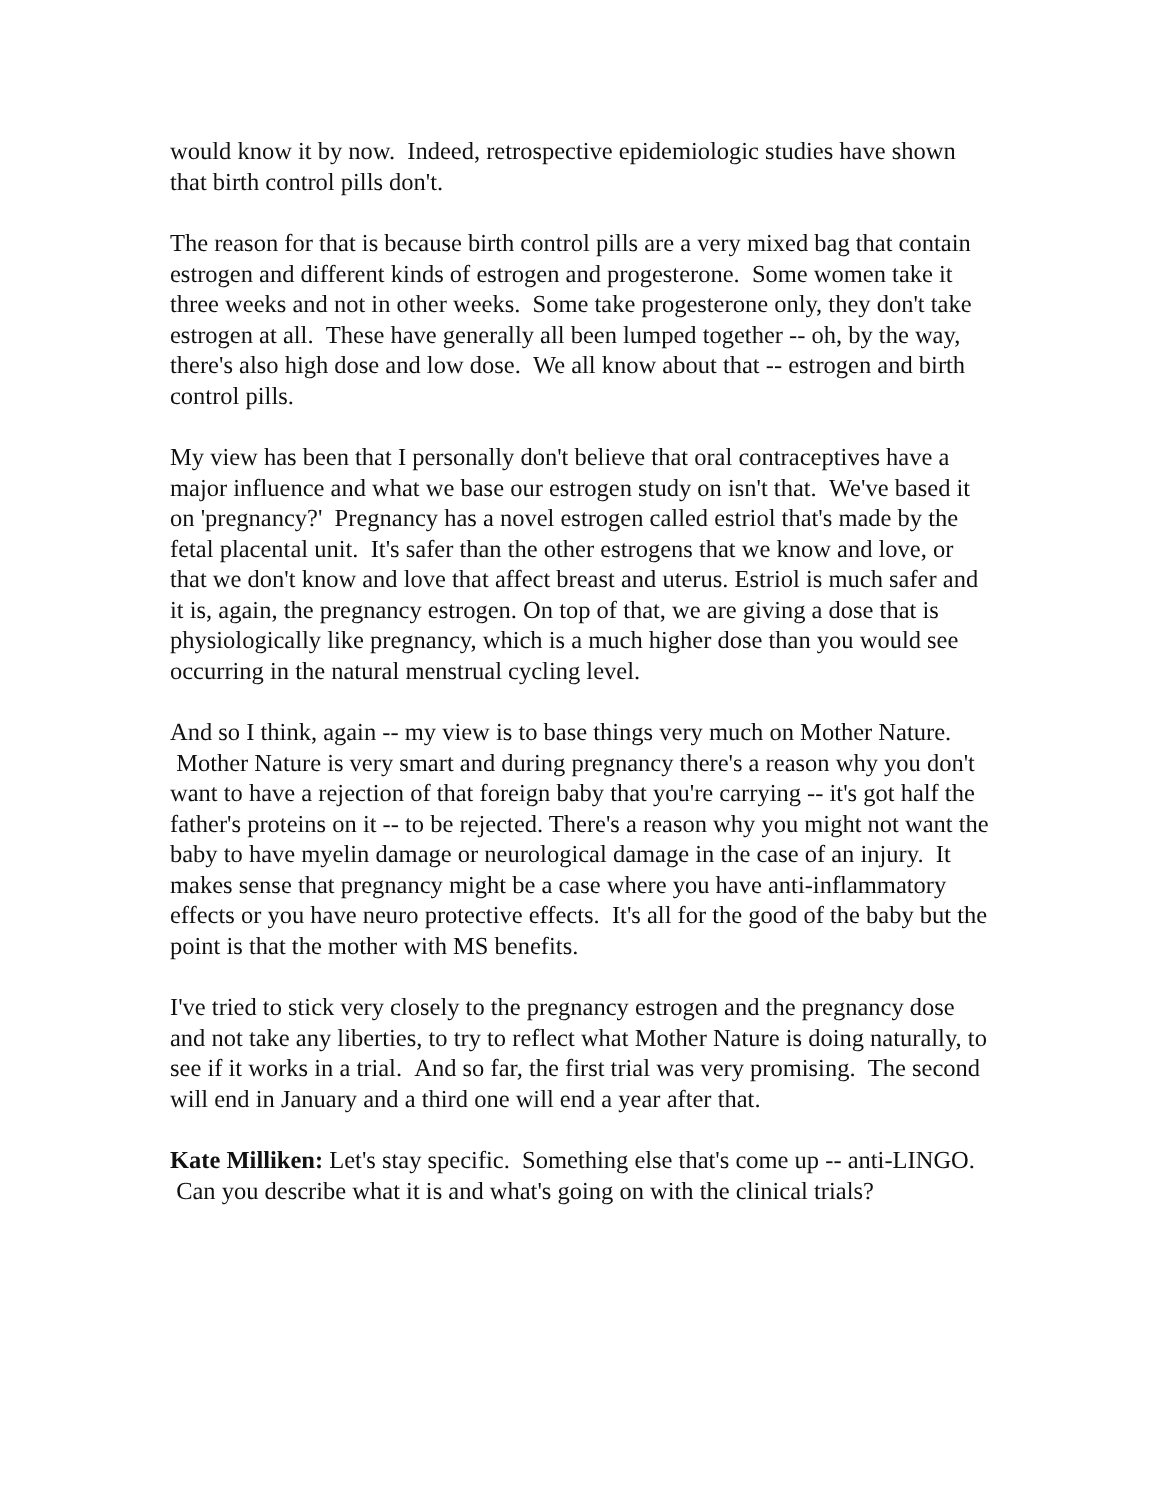would know it by now. Indeed, retrospective epidemiologic studies have shown that birth control pills don't.
The reason for that is because birth control pills are a very mixed bag that contain estrogen and different kinds of estrogen and progesterone. Some women take it three weeks and not in other weeks. Some take progesterone only, they don't take estrogen at all. These have generally all been lumped together -- oh, by the way, there's also high dose and low dose. We all know about that -- estrogen and birth control pills.
My view has been that I personally don't believe that oral contraceptives have a major influence and what we base our estrogen study on isn't that. We've based it on 'pregnancy?' Pregnancy has a novel estrogen called estriol that's made by the fetal placental unit. It's safer than the other estrogens that we know and love, or that we don't know and love that affect breast and uterus. Estriol is much safer and it is, again, the pregnancy estrogen. On top of that, we are giving a dose that is physiologically like pregnancy, which is a much higher dose than you would see occurring in the natural menstrual cycling level.
And so I think, again -- my view is to base things very much on Mother Nature. Mother Nature is very smart and during pregnancy there's a reason why you don't want to have a rejection of that foreign baby that you're carrying -- it's got half the father's proteins on it -- to be rejected. There's a reason why you might not want the baby to have myelin damage or neurological damage in the case of an injury. It makes sense that pregnancy might be a case where you have anti-inflammatory effects or you have neuro protective effects. It's all for the good of the baby but the point is that the mother with MS benefits.
I've tried to stick very closely to the pregnancy estrogen and the pregnancy dose and not take any liberties, to try to reflect what Mother Nature is doing naturally, to see if it works in a trial. And so far, the first trial was very promising. The second will end in January and a third one will end a year after that.
Kate Milliken: Let's stay specific. Something else that's come up -- anti-LINGO. Can you describe what it is and what's going on with the clinical trials?